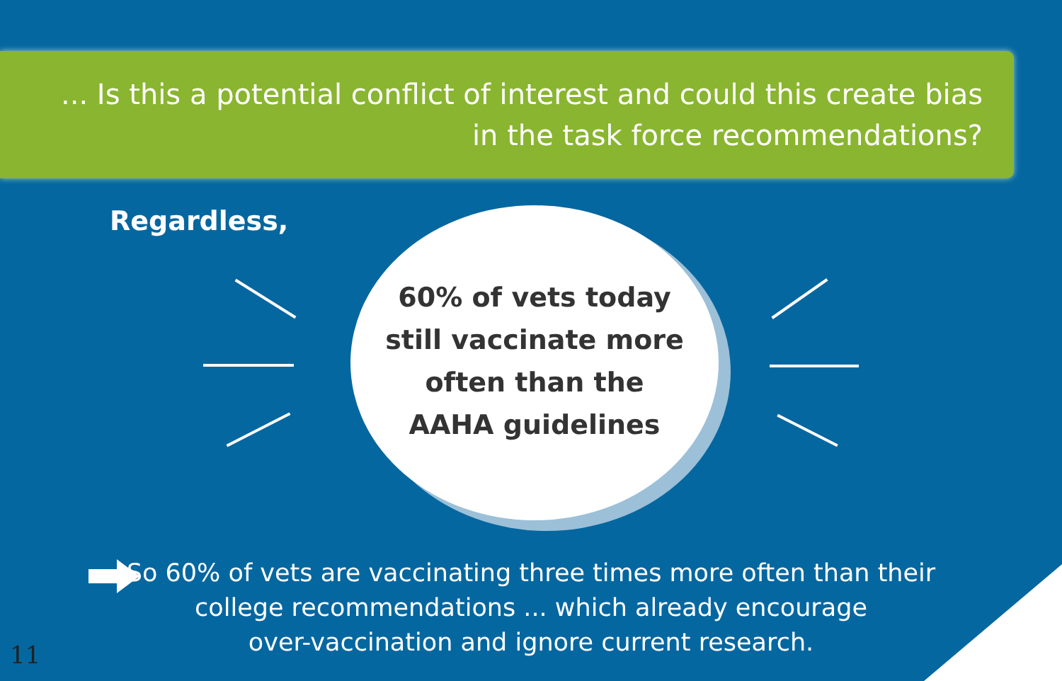... Is this a potential conflict of interest and could this create bias
in the task force recommendations?
Regardless,
60% of vets today
still vaccinate more
often than the
AAHA guidelines
So 60% of vets are vaccinating three times more often than their
college recommendations ... which already encourage
over-vaccination and ignore current research.
11